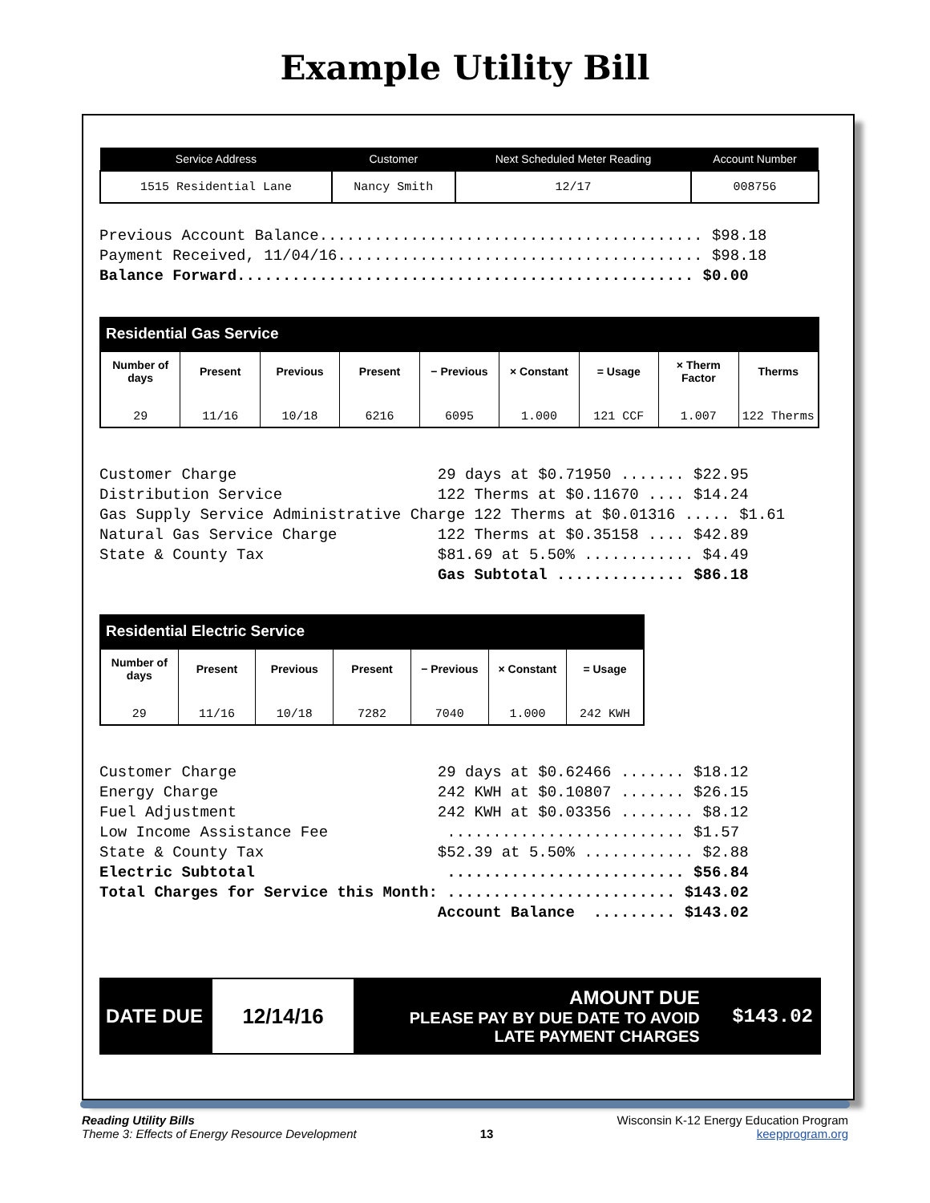Example Utility Bill
| Service Address | Customer | Next Scheduled Meter Reading | Account Number |
| --- | --- | --- | --- |
| 1515 Residential Lane | Nancy Smith | 12/17 | 008756 |
Previous Account Balance.......................................... $98.18 Payment Received, 11/04/16........................................ $98.18 Balance Forward.................................................. $0.00
Residential Gas Service
| Number of days | Present | Previous | Present | − Previous | × Constant | = Usage | × Therm Factor | Therms |
| --- | --- | --- | --- | --- | --- | --- | --- | --- |
| 29 | 11/16 | 10/18 | 6216 | 6095 | 1.000 | 121 CCF | 1.007 | 122 Therms |
Customer Charge 29 days at $0.71950 ....... $22.95 Distribution Service 122 Therms at $0.11670 .... $14.24 Gas Supply Service Administrative Charge 122 Therms at $0.01316 ..... $1.61 Natural Gas Service Charge 122 Therms at $0.35158 .... $42.89 State & County Tax $81.69 at 5.50% ............ $4.49 Gas Subtotal .............. $86.18
Residential Electric Service
| Number of days | Present | Previous | Present | − Previous | × Constant | = Usage |
| --- | --- | --- | --- | --- | --- | --- |
| 29 | 11/16 | 10/18 | 7282 | 7040 | 1.000 | 242 KWH |
Customer Charge 29 days at $0.62466 ....... $18.12 Energy Charge 242 KWH at $0.10807 ....... $26.15 Fuel Adjustment 242 KWH at $0.03356 ........ $8.12 Low Income Assistance Fee .......................... $1.57 State & County Tax $52.39 at 5.50% ............ $2.88 Electric Subtotal .......................... $56.84 Total Charges for Service this Month: ......................... $143.02 Account Balance ......... $143.02
| DATE DUE | 12/14/16 | AMOUNT DUE PLEASE PAY BY DUE DATE TO AVOID LATE PAYMENT CHARGES | $143.02 |
Reading Utility Bills
Theme 3: Effects of Energy Resource Development
13
Wisconsin K-12 Energy Education Program
keepprogram.org